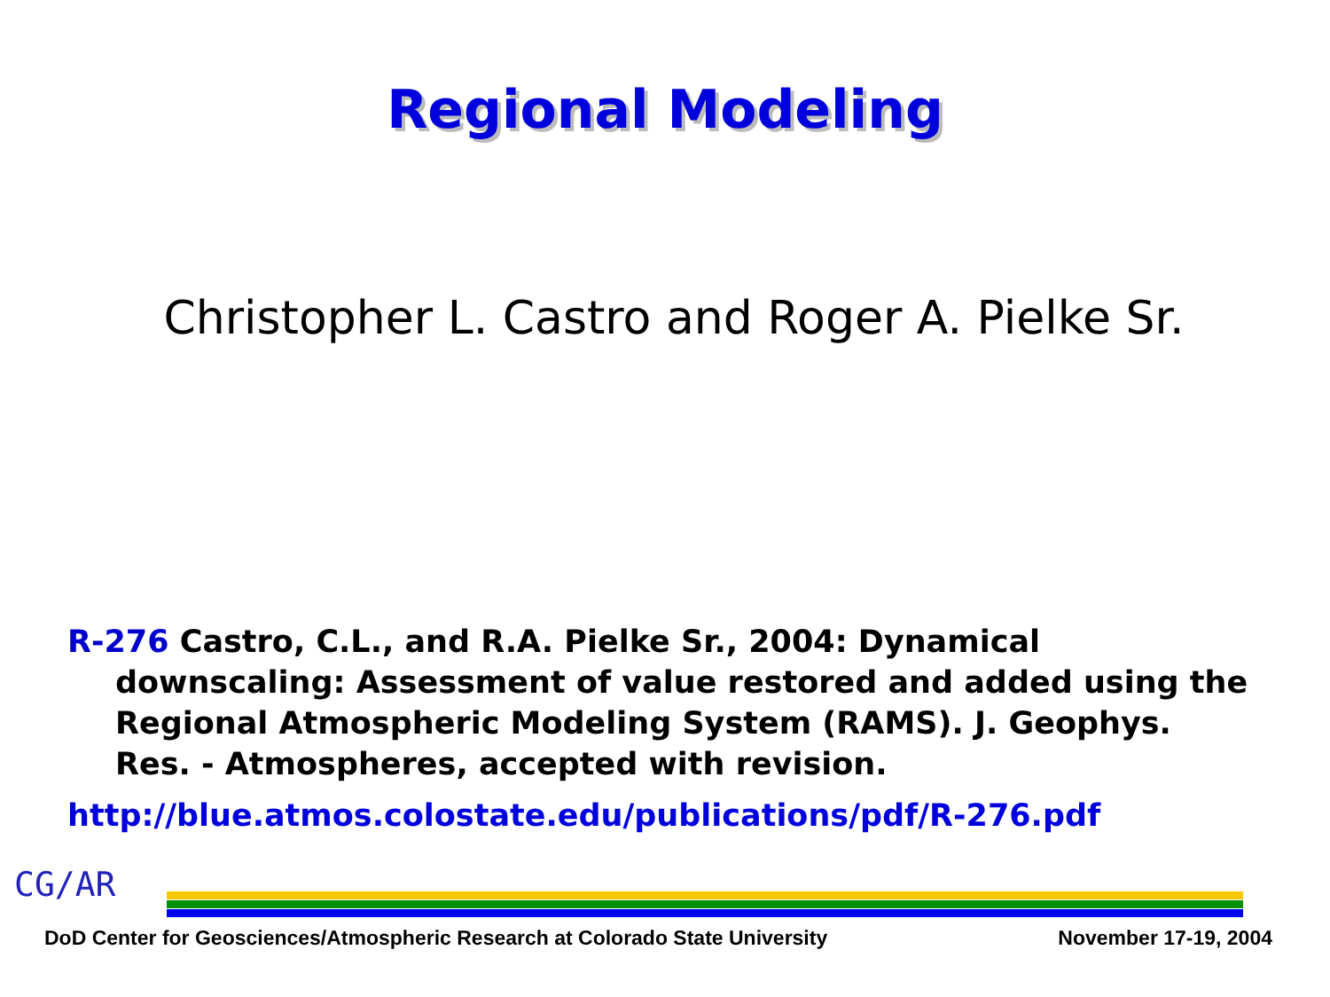Regional Modeling
Christopher L. Castro and Roger A. Pielke Sr.
R-276 Castro, C.L., and R.A. Pielke Sr., 2004: Dynamical downscaling: Assessment of value restored and added using the Regional Atmospheric Modeling System (RAMS). J. Geophys. Res. - Atmospheres, accepted with revision.
http://blue.atmos.colostate.edu/publications/pdf/R-276.pdf
CG/AR
DoD Center for Geosciences/Atmospheric Research at Colorado State University November 17-19, 2004